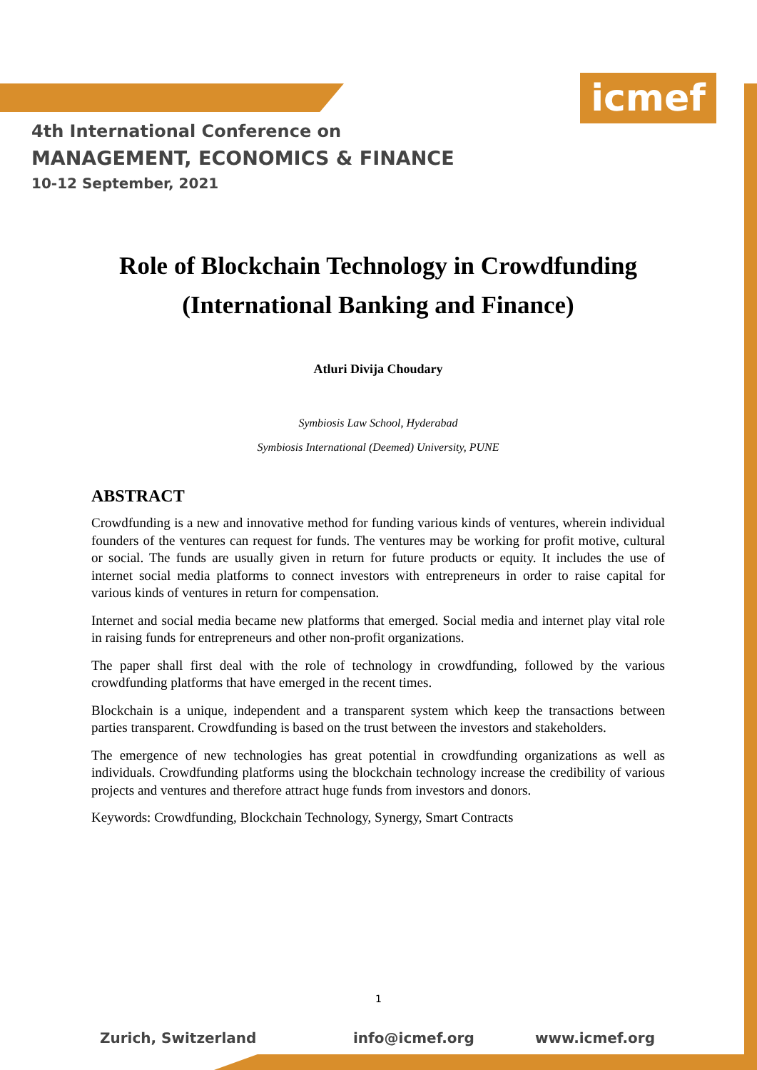icmef
4th International Conference on
MANAGEMENT, ECONOMICS & FINANCE
10-12 September, 2021
Role of Blockchain Technology in Crowdfunding (International Banking and Finance)
Atluri Divija Choudary
Symbiosis Law School, Hyderabad
Symbiosis International (Deemed) University, PUNE
ABSTRACT
Crowdfunding is a new and innovative method for funding various kinds of ventures, wherein individual founders of the ventures can request for funds. The ventures may be working for profit motive, cultural or social. The funds are usually given in return for future products or equity. It includes the use of internet social media platforms to connect investors with entrepreneurs in order to raise capital for various kinds of ventures in return for compensation.
Internet and social media became new platforms that emerged. Social media and internet play vital role in raising funds for entrepreneurs and other non-profit organizations.
The paper shall first deal with the role of technology in crowdfunding, followed by the various crowdfunding platforms that have emerged in the recent times.
Blockchain is a unique, independent and a transparent system which keep the transactions between parties transparent. Crowdfunding is based on the trust between the investors and stakeholders.
The emergence of new technologies has great potential in crowdfunding organizations as well as individuals. Crowdfunding platforms using the blockchain technology increase the credibility of various projects and ventures and therefore attract huge funds from investors and donors.
Keywords: Crowdfunding, Blockchain Technology, Synergy, Smart Contracts
1
Zurich, Switzerland info@icmef.org www.icmef.org